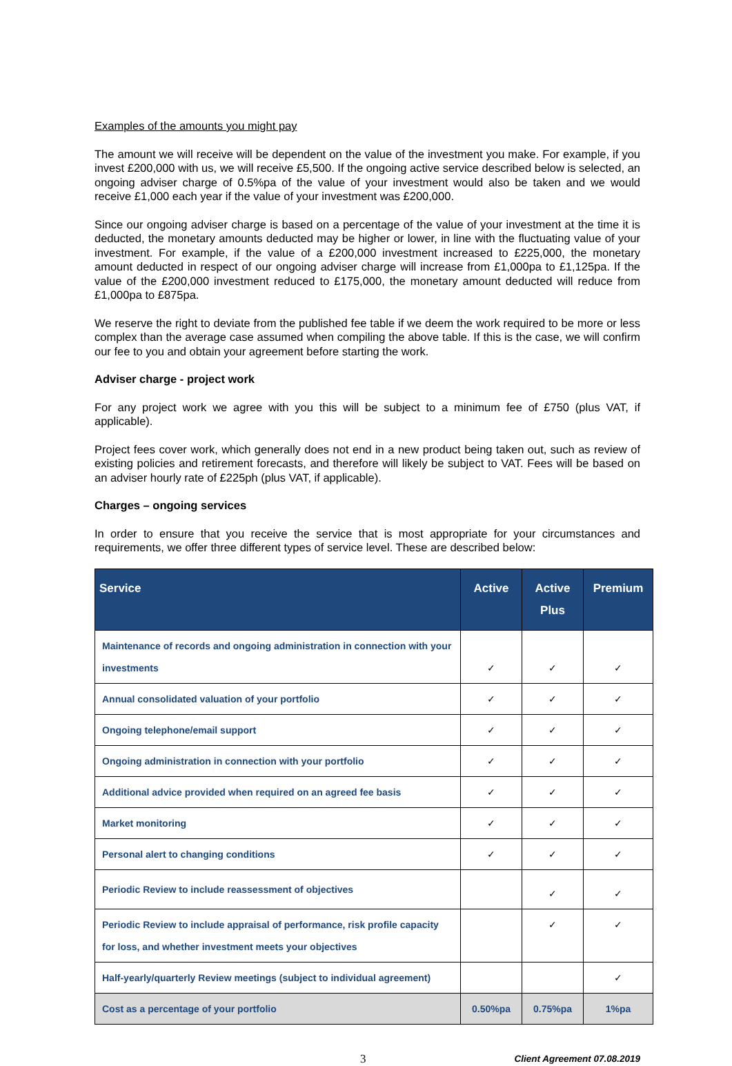Examples of the amounts you might pay
The amount we will receive will be dependent on the value of the investment you make. For example, if you invest £200,000 with us, we will receive £5,500. If the ongoing active service described below is selected, an ongoing adviser charge of 0.5%pa of the value of your investment would also be taken and we would receive £1,000 each year if the value of your investment was £200,000.
Since our ongoing adviser charge is based on a percentage of the value of your investment at the time it is deducted, the monetary amounts deducted may be higher or lower, in line with the fluctuating value of your investment. For example, if the value of a £200,000 investment increased to £225,000, the monetary amount deducted in respect of our ongoing adviser charge will increase from £1,000pa to £1,125pa. If the value of the £200,000 investment reduced to £175,000, the monetary amount deducted will reduce from £1,000pa to £875pa.
We reserve the right to deviate from the published fee table if we deem the work required to be more or less complex than the average case assumed when compiling the above table. If this is the case, we will confirm our fee to you and obtain your agreement before starting the work.
Adviser charge - project work
For any project work we agree with you this will be subject to a minimum fee of £750 (plus VAT, if applicable).
Project fees cover work, which generally does not end in a new product being taken out, such as review of existing policies and retirement forecasts, and therefore will likely be subject to VAT. Fees will be based on an adviser hourly rate of £225ph (plus VAT, if applicable).
Charges – ongoing services
In order to ensure that you receive the service that is most appropriate for your circumstances and requirements, we offer three different types of service level. These are described below:
| Service | Active | Active Plus | Premium |
| --- | --- | --- | --- |
| Maintenance of records and ongoing administration in connection with your investments | ✓ | ✓ | ✓ |
| Annual consolidated valuation of your portfolio | ✓ | ✓ | ✓ |
| Ongoing telephone/email support | ✓ | ✓ | ✓ |
| Ongoing administration in connection with your portfolio | ✓ | ✓ | ✓ |
| Additional advice provided when required on an agreed fee basis | ✓ | ✓ | ✓ |
| Market monitoring | ✓ | ✓ | ✓ |
| Personal alert to changing conditions | ✓ | ✓ | ✓ |
| Periodic Review to include reassessment of objectives | | ✓ | ✓ |
| Periodic Review to include appraisal of performance, risk profile capacity for loss, and whether investment meets your objectives | | ✓ | ✓ |
| Half-yearly/quarterly Review meetings (subject to individual agreement) | | | ✓ |
| Cost as a percentage of your portfolio | 0.50%pa | 0.75%pa | 1%pa |
3
Client Agreement 07.08.2019